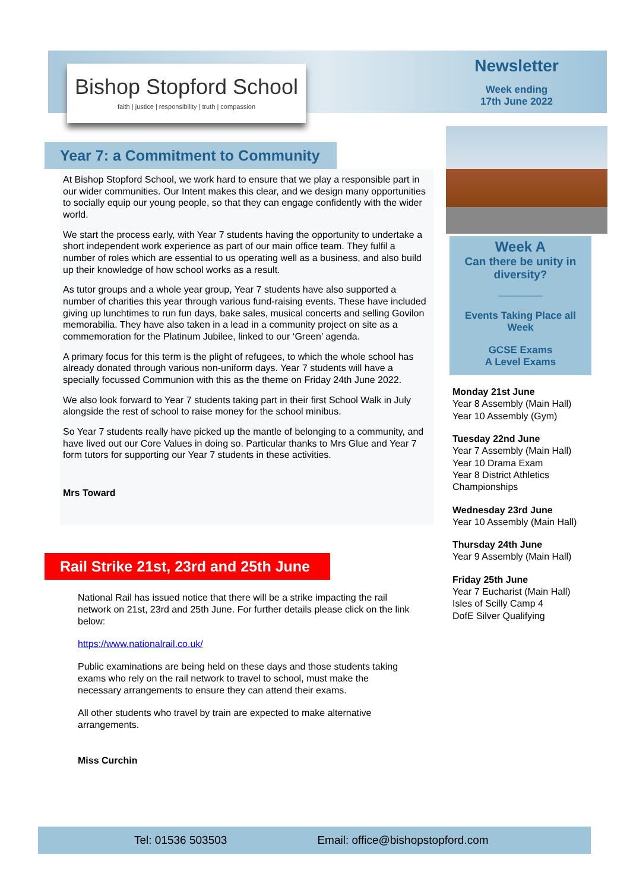Bishop Stopford School
faith | justice | responsibility | truth | compassion
Newsletter
Week ending
17th June 2022
Year 7: a Commitment to Community
At Bishop Stopford School, we work hard to ensure that we play a responsible part in our wider communities. Our Intent makes this clear, and we design many opportunities to socially equip our young people, so that they can engage confidently with the wider world.
We start the process early, with Year 7 students having the opportunity to undertake a short independent work experience as part of our main office team. They fulfil a number of roles which are essential to us operating well as a business, and also build up their knowledge of how school works as a result.
As tutor groups and a whole year group, Year 7 students have also supported a number of charities this year through various fund-raising events. These have included giving up lunchtimes to run fun days, bake sales, musical concerts and selling Govilon memorabilia. They have also taken in a lead in a community project on site as a commemoration for the Platinum Jubilee, linked to our ‘Green’ agenda.
A primary focus for this term is the plight of refugees, to which the whole school has already donated through various non-uniform days. Year 7 students will have a specially focussed Communion with this as the theme on Friday 24th June 2022.
We also look forward to Year 7 students taking part in their first School Walk in July alongside the rest of school to raise money for the school minibus.
So Year 7 students really have picked up the mantle of belonging to a community, and have lived out our Core Values in doing so. Particular thanks to Mrs Glue and Year 7 form tutors for supporting our Year 7 students in these activities.
Mrs Toward
Rail Strike 21st, 23rd and 25th June
National Rail has issued notice that there will be a strike impacting the rail network on 21st, 23rd and 25th June. For further details please click on the link below:
https://www.nationalrail.co.uk/
Public examinations are being held on these days and those students taking exams who rely on the rail network to travel to school, must make the necessary arrangements to ensure they can attend their exams.
All other students who travel by train are expected to make alternative arrangements.
Miss Curchin
Week A
Can there be unity in diversity?
_______
Events Taking Place all Week
GCSE Exams
A Level Exams
Monday 21st June
Year 8 Assembly (Main Hall)
Year 10 Assembly (Gym)
Tuesday 22nd June
Year 7 Assembly (Main Hall)
Year 10 Drama Exam
Year 8 District Athletics Championships
Wednesday 23rd June
Year 10 Assembly (Main Hall)
Thursday 24th June
Year 9 Assembly (Main Hall)
Friday 25th June
Year 7 Eucharist (Main Hall)
Isles of Scilly Camp 4
DofE Silver Qualifying
Tel: 01536 503503 Email: office@bishopstopford.com